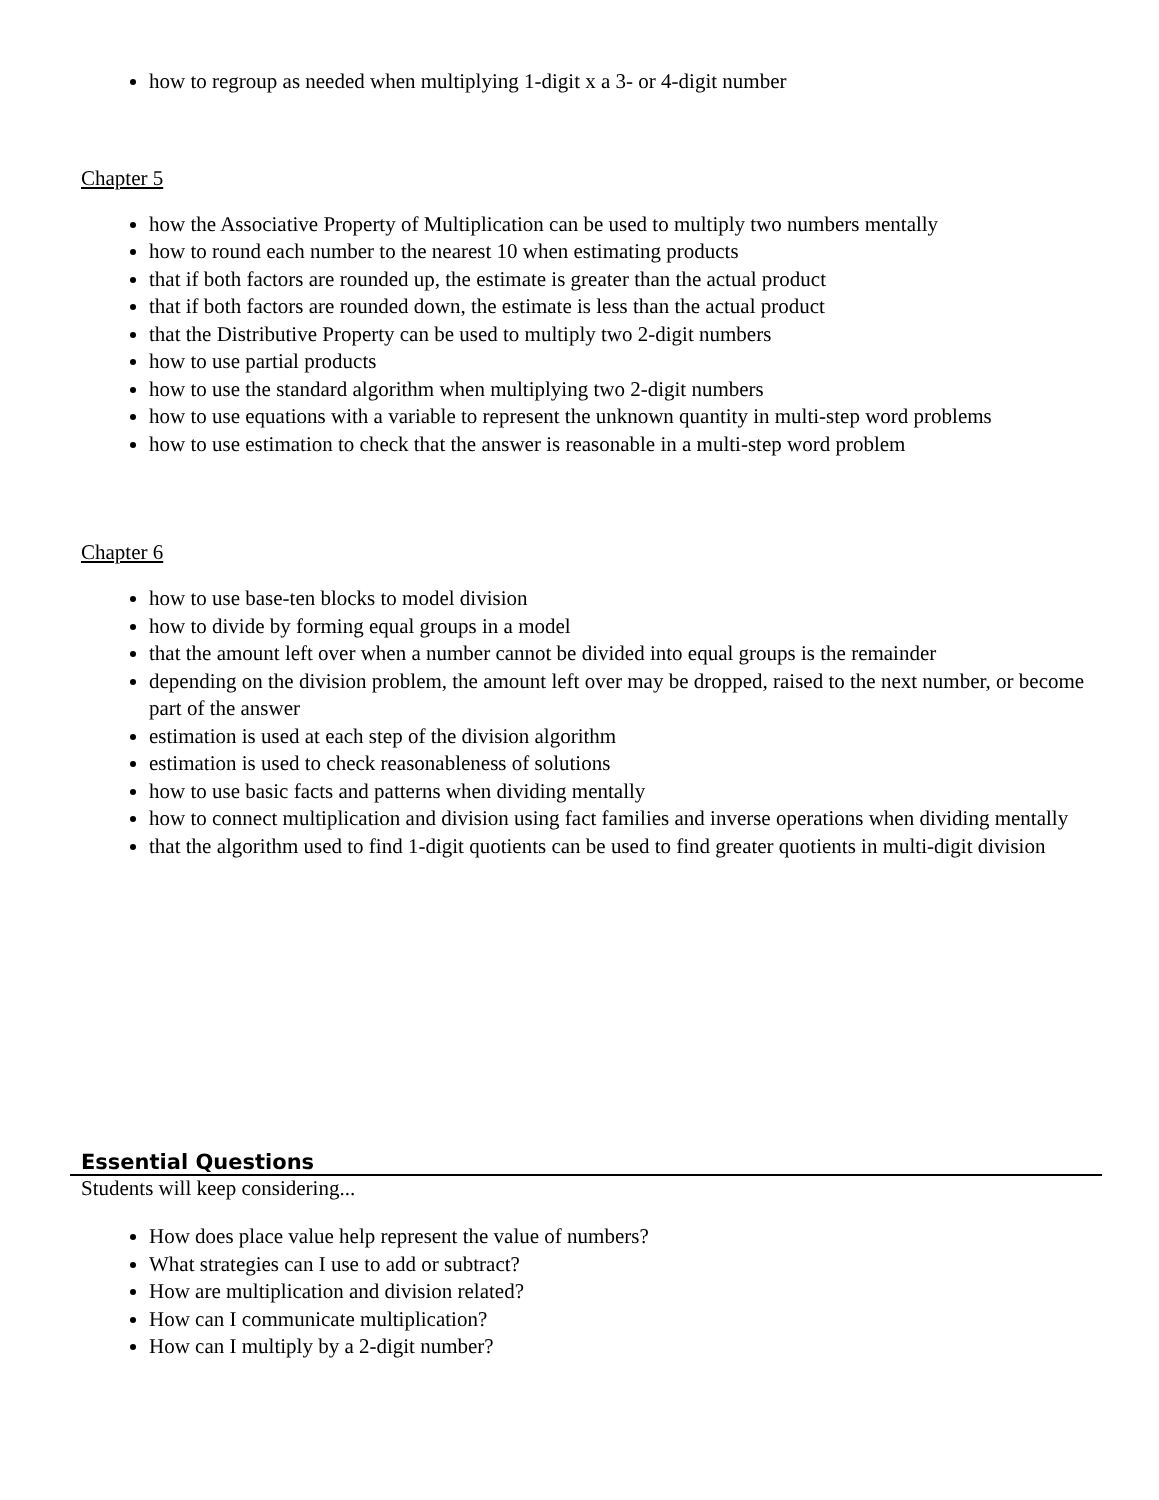how to regroup as needed when multiplying 1-digit x a 3- or 4-digit number
Chapter 5
how the Associative Property of Multiplication can be used to multiply two numbers mentally
how to round each number to the nearest 10 when estimating products
that if both factors are rounded up, the estimate is greater than the actual product
that if both factors are rounded down, the estimate is less than the actual product
that the Distributive Property can be used to multiply two 2-digit numbers
how to use partial products
how to use the standard algorithm when multiplying two 2-digit numbers
how to use equations with a variable to represent the unknown quantity in multi-step word problems
how to use estimation to check that the answer is reasonable in a multi-step word problem
Chapter 6
how to use base-ten blocks to model division
how to divide by forming equal groups in a model
that the amount left over when a number cannot be divided into equal groups is the remainder
depending on the division problem, the amount left over may be dropped, raised to the next number, or become part of the answer
estimation is used at each step of the division algorithm
estimation is used to check reasonableness of solutions
how to use basic facts and patterns when dividing mentally
how to connect multiplication and division using fact families and inverse operations when dividing mentally
that the algorithm used to find 1-digit quotients can be used to find greater quotients in multi-digit division
Essential Questions
Students will keep considering...
How does place value help represent the value of numbers?
What strategies can I use to add or subtract?
How are multiplication and division related?
How can I communicate multiplication?
How can I multiply by a 2-digit number?